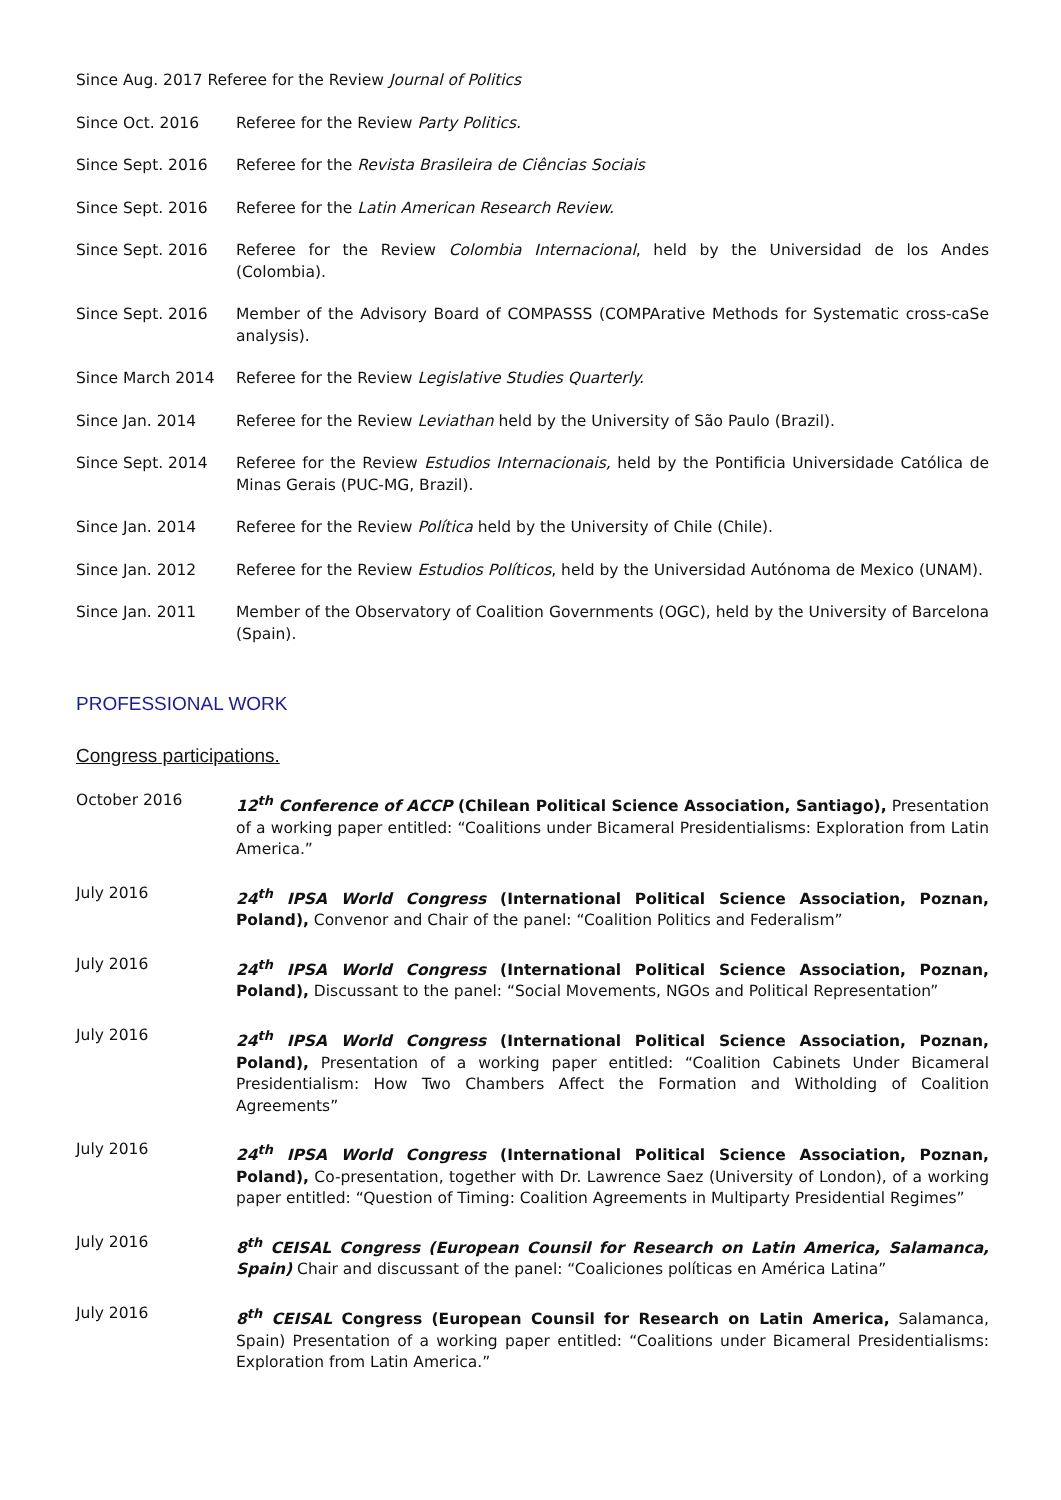Since Aug. 2017 Referee for the Review Journal of Politics
Since Oct. 2016 Referee for the Review Party Politics.
Since Sept. 2016 Referee for the Revista Brasileira de Ciências Sociais
Since Sept. 2016 Referee for the Latin American Research Review.
Since Sept. 2016 Referee for the Review Colombia Internacional, held by the Universidad de los Andes (Colombia).
Since Sept. 2016 Member of the Advisory Board of COMPASSS (COMPArative Methods for Systematic cross-caSe analysis).
Since March 2014 Referee for the Review Legislative Studies Quarterly.
Since Jan. 2014 Referee for the Review Leviathan held by the University of São Paulo (Brazil).
Since Sept. 2014 Referee for the Review Estudios Internacionais, held by the Pontificia Universidade Católica de Minas Gerais (PUC-MG, Brazil).
Since Jan. 2014 Referee for the Review Política held by the University of Chile (Chile).
Since Jan. 2012 Referee for the Review Estudios Políticos, held by the Universidad Autónoma de Mexico (UNAM).
Since Jan. 2011 Member of the Observatory of Coalition Governments (OGC), held by the University of Barcelona (Spain).
PROFESSIONAL WORK
Congress participations.
October 2016 12<sup>th</sup> Conference of ACCP (Chilean Political Science Association, Santiago), Presentation of a working paper entitled: “Coalitions under Bicameral Presidentialisms: Exploration from Latin America.”
July 2016 24<sup>th</sup> IPSA World Congress (International Political Science Association, Poznan, Poland), Convenor and Chair of the panel: “Coalition Politics and Federalism”
July 2016 24<sup>th</sup> IPSA World Congress (International Political Science Association, Poznan, Poland), Discussant to the panel: “Social Movements, NGOs and Political Representation”
July 2016 24<sup>th</sup> IPSA World Congress (International Political Science Association, Poznan, Poland), Presentation of a working paper entitled: “Coalition Cabinets Under Bicameral Presidentialism: How Two Chambers Affect the Formation and Witholding of Coalition Agreements”
July 2016 24<sup>th</sup> IPSA World Congress (International Political Science Association, Poznan, Poland), Co-presentation, together with Dr. Lawrence Saez (University of London), of a working paper entitled: “Question of Timing: Coalition Agreements in Multiparty Presidential Regimes”
July 2016 8<sup>th</sup> CEISAL Congress (European Counsil for Research on Latin America, Salamanca, Spain) Chair and discussant of the panel: “Coaliciones políticas en América Latina”
July 2016 8<sup>th</sup> CEISAL Congress (European Counsil for Research on Latin America, Salamanca, Spain) Presentation of a working paper entitled: “Coalitions under Bicameral Presidentialisms: Exploration from Latin America.”